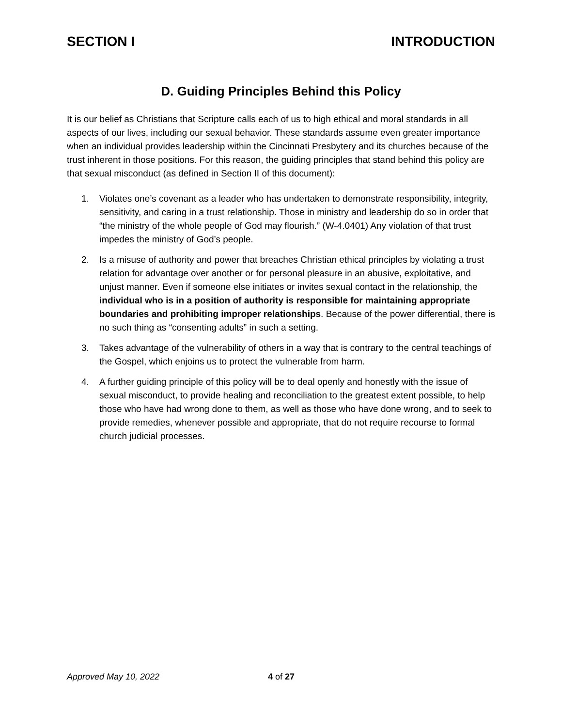SECTION I INTRODUCTION
D. Guiding Principles Behind this Policy
It is our belief as Christians that Scripture calls each of us to high ethical and moral standards in all aspects of our lives, including our sexual behavior. These standards assume even greater importance when an individual provides leadership within the Cincinnati Presbytery and its churches because of the trust inherent in those positions. For this reason, the guiding principles that stand behind this policy are that sexual misconduct (as defined in Section II of this document):
1. Violates one’s covenant as a leader who has undertaken to demonstrate responsibility, integrity, sensitivity, and caring in a trust relationship. Those in ministry and leadership do so in order that “the ministry of the whole people of God may flourish.” (W-4.0401) Any violation of that trust impedes the ministry of God’s people.
2. Is a misuse of authority and power that breaches Christian ethical principles by violating a trust relation for advantage over another or for personal pleasure in an abusive, exploitative, and unjust manner. Even if someone else initiates or invites sexual contact in the relationship, the individual who is in a position of authority is responsible for maintaining appropriate boundaries and prohibiting improper relationships. Because of the power differential, there is no such thing as “consenting adults” in such a setting.
3. Takes advantage of the vulnerability of others in a way that is contrary to the central teachings of the Gospel, which enjoins us to protect the vulnerable from harm.
4. A further guiding principle of this policy will be to deal openly and honestly with the issue of sexual misconduct, to provide healing and reconciliation to the greatest extent possible, to help those who have had wrong done to them, as well as those who have done wrong, and to seek to provide remedies, whenever possible and appropriate, that do not require recourse to formal church judicial processes.
Approved May 10, 2022 4 of 27